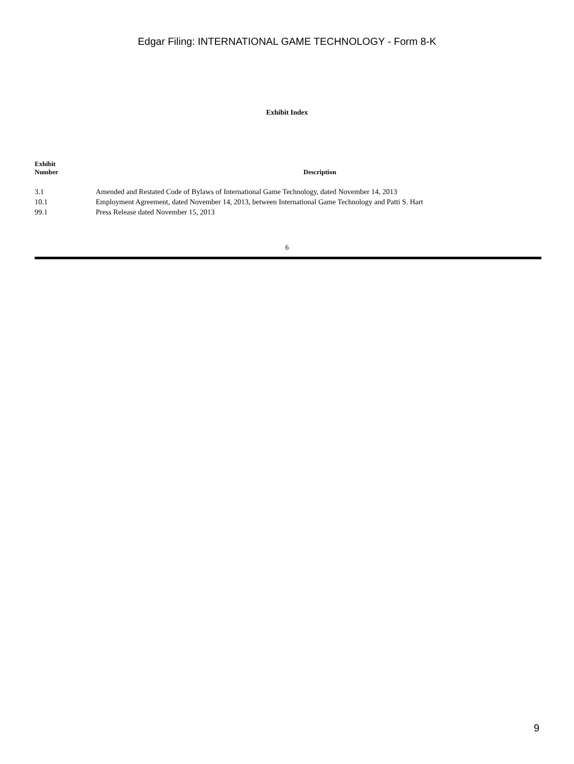Edgar Filing: INTERNATIONAL GAME TECHNOLOGY - Form 8-K
Exhibit Index
| Exhibit Number | Description |
| --- | --- |
| 3.1 | Amended and Restated Code of Bylaws of International Game Technology, dated November 14, 2013 |
| 10.1 | Employment Agreement, dated November 14, 2013, between International Game Technology and Patti S. Hart |
| 99.1 | Press Release dated November 15, 2013 |
6
9